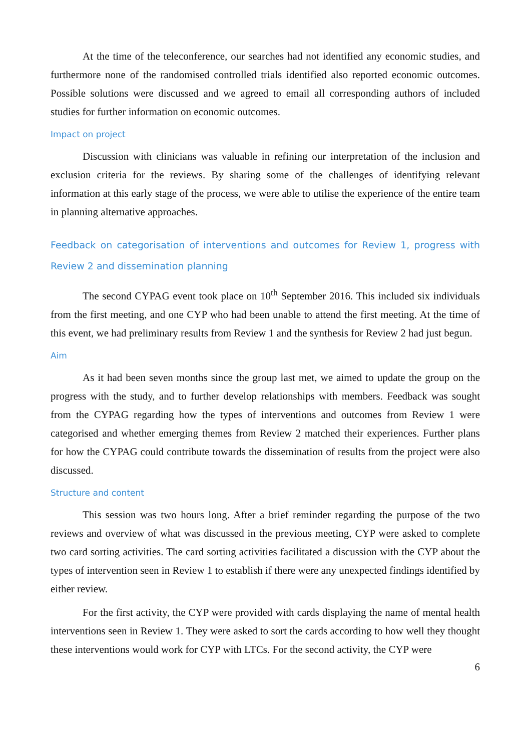At the time of the teleconference, our searches had not identified any economic studies, and furthermore none of the randomised controlled trials identified also reported economic outcomes. Possible solutions were discussed and we agreed to email all corresponding authors of included studies for further information on economic outcomes.
Impact on project
Discussion with clinicians was valuable in refining our interpretation of the inclusion and exclusion criteria for the reviews. By sharing some of the challenges of identifying relevant information at this early stage of the process, we were able to utilise the experience of the entire team in planning alternative approaches.
Feedback on categorisation of interventions and outcomes for Review 1, progress with Review 2 and dissemination planning
The second CYPAG event took place on 10<sup>th</sup> September 2016. This included six individuals from the first meeting, and one CYP who had been unable to attend the first meeting. At the time of this event, we had preliminary results from Review 1 and the synthesis for Review 2 had just begun.
Aim
As it had been seven months since the group last met, we aimed to update the group on the progress with the study, and to further develop relationships with members. Feedback was sought from the CYPAG regarding how the types of interventions and outcomes from Review 1 were categorised and whether emerging themes from Review 2 matched their experiences. Further plans for how the CYPAG could contribute towards the dissemination of results from the project were also discussed.
Structure and content
This session was two hours long. After a brief reminder regarding the purpose of the two reviews and overview of what was discussed in the previous meeting, CYP were asked to complete two card sorting activities. The card sorting activities facilitated a discussion with the CYP about the types of intervention seen in Review 1 to establish if there were any unexpected findings identified by either review.
For the first activity, the CYP were provided with cards displaying the name of mental health interventions seen in Review 1. They were asked to sort the cards according to how well they thought these interventions would work for CYP with LTCs. For the second activity, the CYP were
6